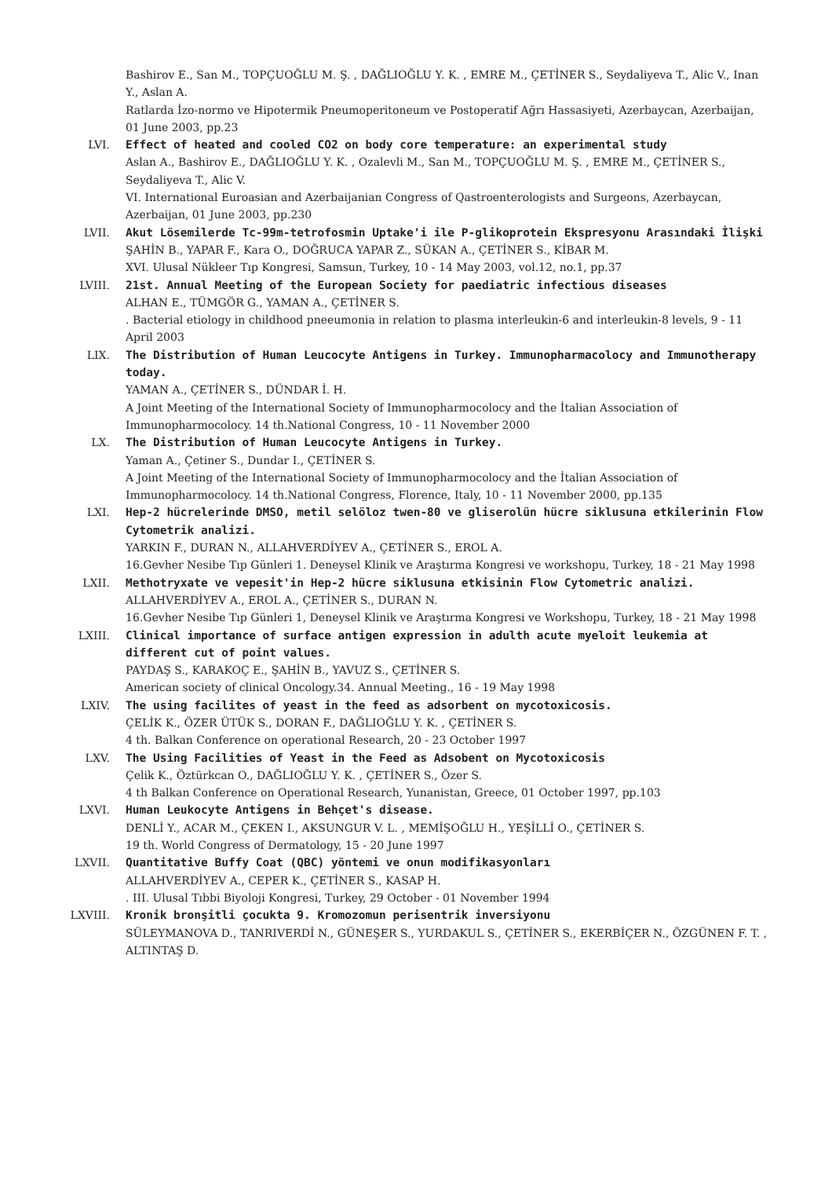Bashirov E., San M., TOPÇUOĞLU M. Ş. , DAĞLIOĞLU Y. K. , EMRE M., ÇETİNER S., Seydaliyeva T., Alic V., Inan Y., Aslan A.
Ratlarda İzo-normo ve Hipotermik Pneumoperitoneum ve Postoperatif Ağrı Hassasiyeti, Azerbaycan, Azerbaijan, 01 June 2003, pp.23
LVI. Effect of heated and cooled CO2 on body core temperature: an experimental study
Aslan A., Bashirov E., DAĞLIOĞLU Y. K. , Ozalevli M., San M., TOPÇUOĞLU M. Ş. , EMRE M., ÇETİNER S., Seydaliyeva T., Alic V.
VI. International Euroasian and Azerbaijanian Congress of Qastroenterologists and Surgeons, Azerbaycan, Azerbaijan, 01 June 2003, pp.230
LVII. Akut Lösemilerde Tc-99m-tetrofosmin Uptake'i ile P-glikoprotein Ekspresyonu Arasındaki İlişki
ŞAHİN B., YAPAR F., Kara O., DOĞRUCA YAPAR Z., SÜKAN A., ÇETİNER S., KİBAR M.
XVI. Ulusal Nükleer Tıp Kongresi, Samsun, Turkey, 10 - 14 May 2003, vol.12, no.1, pp.37
LVIII. 21st. Annual Meeting of the European Society for paediatric infectious diseases
ALHAN E., TÜMGÖR G., YAMAN A., ÇETİNER S.
. Bacterial etiology in childhood pneeumonia in relation to plasma interleukin-6 and interleukin-8 levels, 9 - 11 April 2003
LIX. The Distribution of Human Leucocyte Antigens in Turkey. Immunopharmacolocy and Immunotherapy today.
YAMAN A., ÇETİNER S., DÜNDAR İ. H.
A Joint Meeting of the International Society of Immunopharmocolocy and the İtalian Association of Immunopharmocolocy. 14 th.National Congress, 10 - 11 November 2000
LX. The Distribution of Human Leucocyte Antigens in Turkey.
Yaman A., Çetiner S., Dundar I., ÇETİNER S.
A Joint Meeting of the International Society of Immunopharmocolocy and the İtalian Association of Immunopharmocolocy. 14 th.National Congress, Florence, Italy, 10 - 11 November 2000, pp.135
LXI. Hep-2 hücrelerinde DMSO, metil selöloz twen-80 ve gliserolün hücre siklusuna etkilerinin Flow Cytometrik analizi.
YARKIN F., DURAN N., ALLAHVERDİYEV A., ÇETİNER S., EROL A.
16.Gevher Nesibe Tıp Günleri 1. Deneysel Klinik ve Araştırma Kongresi ve workshopu, Turkey, 18 - 21 May 1998
LXII. Methotryxate ve vepesit'in Hep-2 hücre siklusuna etkisinin Flow Cytometric analizi.
ALLAHVERDİYEV A., EROL A., ÇETİNER S., DURAN N.
16.Gevher Nesibe Tıp Günleri 1, Deneysel Klinik ve Araştırma Kongresi ve Workshopu, Turkey, 18 - 21 May 1998
LXIII. Clinical importance of surface antigen expression in adulth acute myeloit leukemia at different cut of point values.
PAYDAŞ S., KARAKOÇ E., ŞAHİN B., YAVUZ S., ÇETİNER S.
American society of clinical Oncology.34. Annual Meeting., 16 - 19 May 1998
LXIV. The using facilites of yeast in the feed as adsorbent on mycotoxicosis.
ÇELİK K., ÖZER ÜTÜK S., DORAN F., DAĞLIOĞLU Y. K. , ÇETİNER S.
4 th. Balkan Conference on operational Research, 20 - 23 October 1997
LXV. The Using Facilities of Yeast in the Feed as Adsobent on Mycotoxicosis
Çelik K., Öztürkcan O., DAĞLIOĞLU Y. K. , ÇETİNER S., Özer S.
4 th Balkan Conference on Operational Research, Yunanistan, Greece, 01 October 1997, pp.103
LXVI. Human Leukocyte Antigens in Behçet's disease.
DENLİ Y., ACAR M., ÇEKEN I., AKSUNGUR V. L. , MEMİŞOĞLU H., YEŞİLLİ O., ÇETİNER S.
19 th. World Congress of Dermatology, 15 - 20 June 1997
LXVII. Quantitative Buffy Coat (QBC) yöntemi ve onun modifikasyonları
ALLAHVERDİYEV A., CEPER K., ÇETİNER S., KASAP H.
. III. Ulusal Tıbbi Biyoloji Kongresi, Turkey, 29 October - 01 November 1994
LXVIII. Kronik bronşitli çocukta 9. Kromozomun perisentrik inversiyonu
SÜLEYMANOVA D., TANRIVERDİ N., GÜNEŞER S., YURDAKUL S., ÇETİNER S., EKERBİÇER N., ÖZGÜNEN F. T. , ALTINTAŞ D.